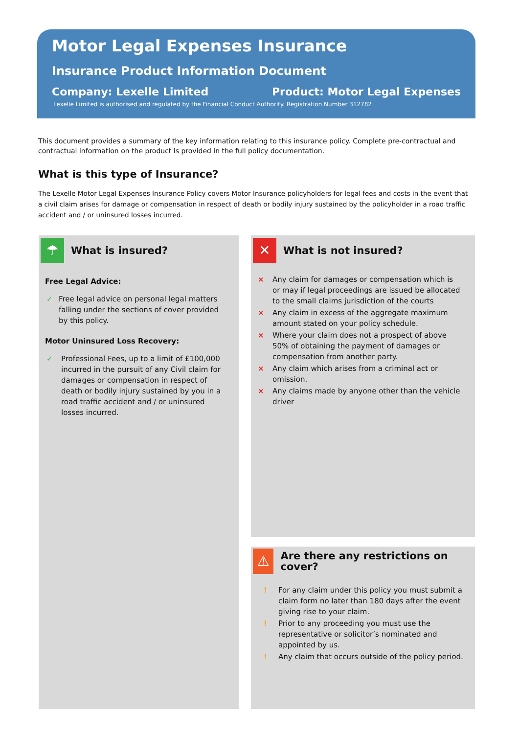Motor Legal Expenses Insurance
Insurance Product Information Document
Company: Lexelle Limited Product: Motor Legal Expenses
Lexelle Limited is authorised and regulated by the Financial Conduct Authority. Registration Number 312782
This document provides a summary of the key information relating to this insurance policy. Complete pre-contractual and contractual information on the product is provided in the full policy documentation.
What is this type of Insurance?
The Lexelle Motor Legal Expenses Insurance Policy covers Motor Insurance policyholders for legal fees and costs in the event that a civil claim arises for damage or compensation in respect of death or bodily injury sustained by the policyholder in a road traffic accident and / or uninsured losses incurred.
☂
What is insured?
Free Legal Advice:
✓ Free legal advice on personal legal matters falling under the sections of cover provided by this policy.
Motor Uninsured Loss Recovery:
✓ Professional Fees, up to a limit of £100,000 incurred in the pursuit of any Civil claim for damages or compensation in respect of death or bodily injury sustained by you in a road traffic accident and / or uninsured losses incurred.
✕
What is not insured?
× Any claim for damages or compensation which is or may if legal proceedings are issued be allocated to the small claims jurisdiction of the courts
× Any claim in excess of the aggregate maximum amount stated on your policy schedule.
× Where your claim does not a prospect of above 50% of obtaining the payment of damages or compensation from another party.
× Any claim which arises from a criminal act or omission.
× Any claims made by anyone other than the vehicle driver
⚠
Are there any restrictions on cover?
! For any claim under this policy you must submit a claim form no later than 180 days after the event giving rise to your claim.
! Prior to any proceeding you must use the representative or solicitor’s nominated and appointed by us.
! Any claim that occurs outside of the policy period.